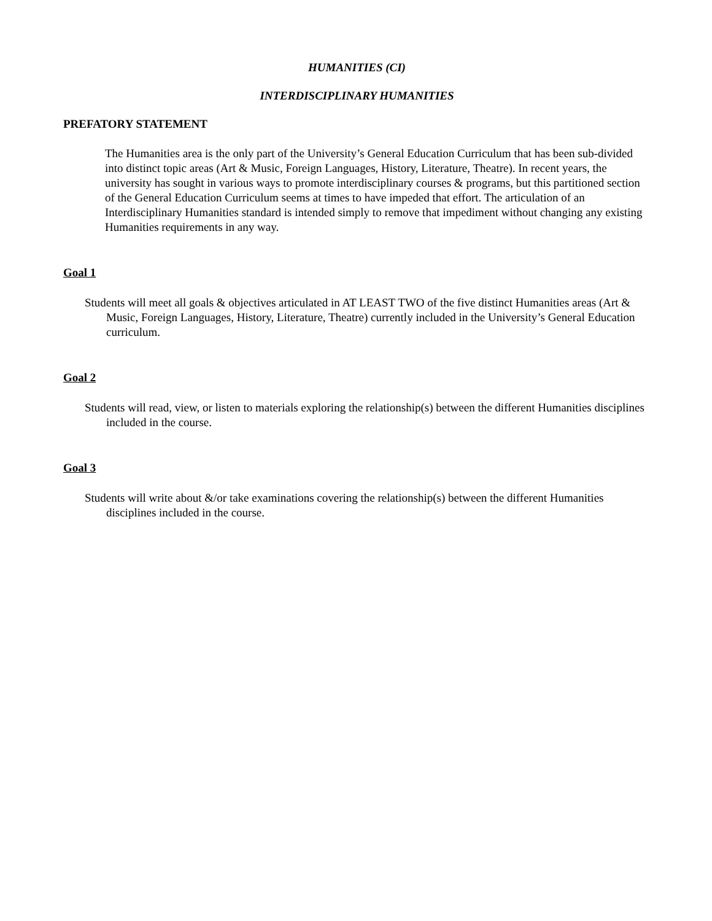HUMANITIES (CI)
INTERDISCIPLINARY HUMANITIES
PREFATORY STATEMENT
The Humanities area is the only part of the University’s General Education Curriculum that has been sub-divided into distinct topic areas (Art & Music, Foreign Languages, History, Literature, Theatre). In recent years, the university has sought in various ways to promote interdisciplinary courses & programs, but this partitioned section of the General Education Curriculum seems at times to have impeded that effort. The articulation of an Interdisciplinary Humanities standard is intended simply to remove that impediment without changing any existing Humanities requirements in any way.
Goal 1
Students will meet all goals & objectives articulated in AT LEAST TWO of the five distinct Humanities areas (Art & Music, Foreign Languages, History, Literature, Theatre) currently included in the University’s General Education curriculum.
Goal 2
Students will read, view, or listen to materials exploring the relationship(s) between the different Humanities disciplines included in the course.
Goal 3
Students will write about &/or take examinations covering the relationship(s) between the different Humanities disciplines included in the course.